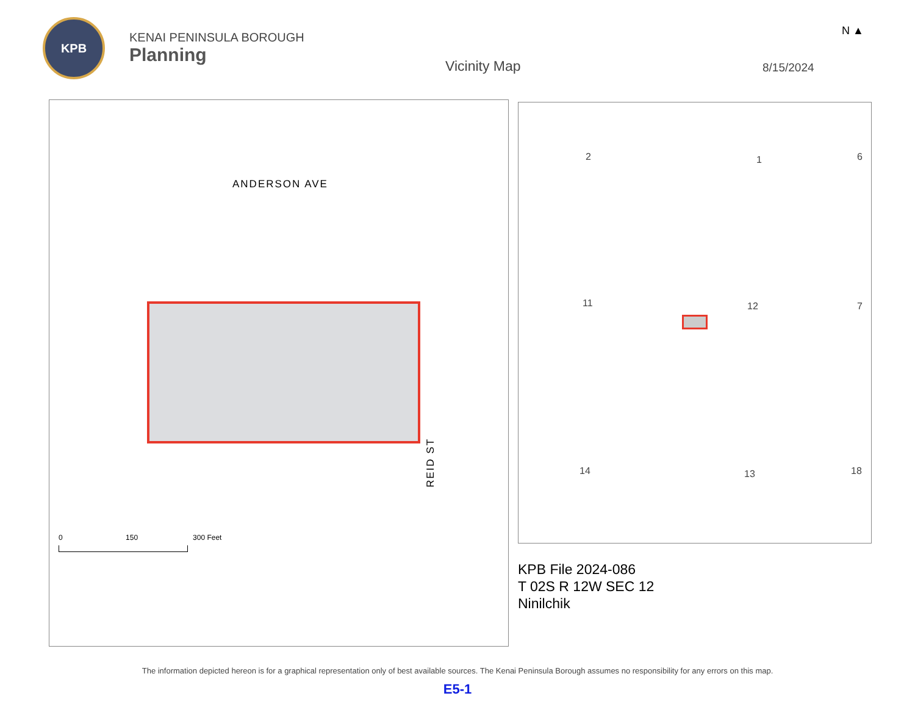KPB
KENAI PENINSULA BOROUGH
Planning
Vicinity Map 8/15/2024
N ▲
ANDERSON AVE
REID ST
0 150 300 Feet
2 1 6
11 12 7
14 13 18
KPB File 2024-086
T 02S R 12W SEC 12
Ninilchik
The information depicted hereon is for a graphical representation only of best available sources. The Kenai Peninsula Borough assumes no responsibility for any errors on this map.
E5-1